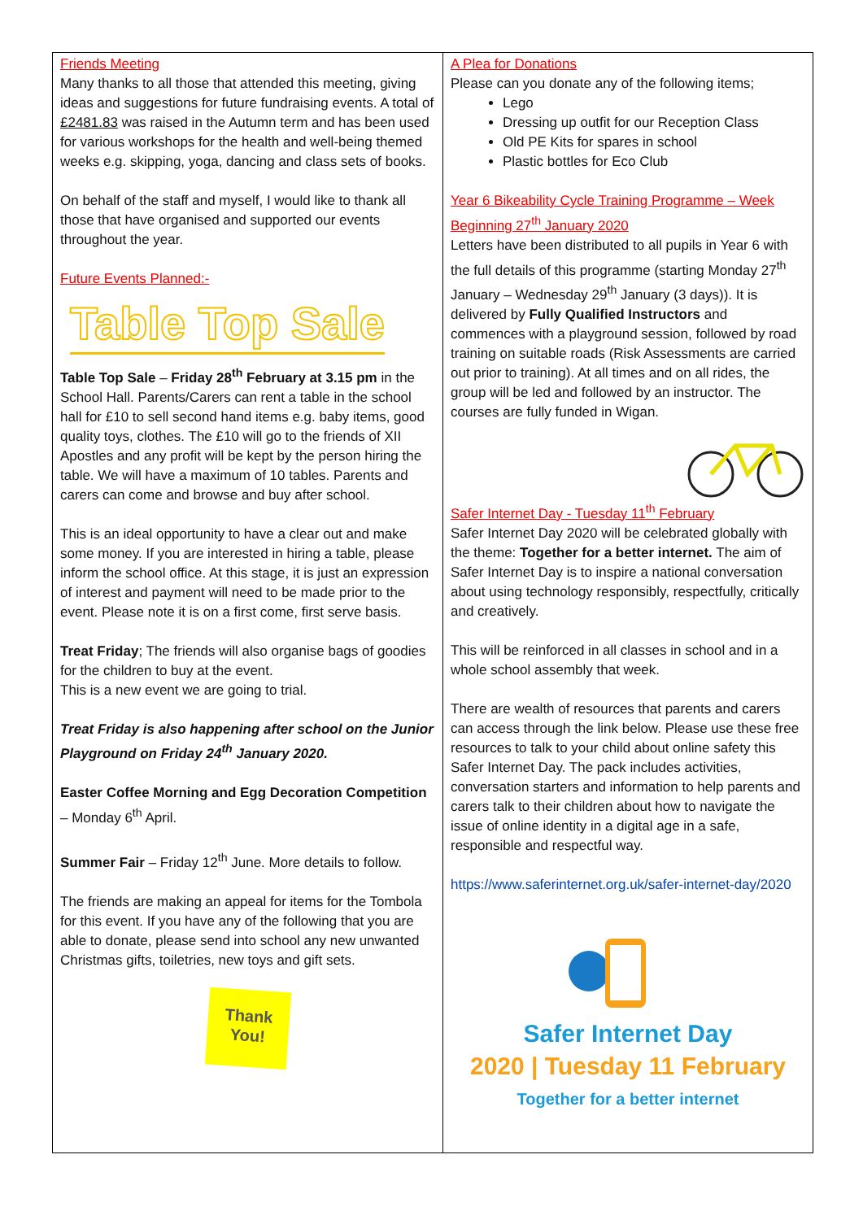Friends Meeting
Many thanks to all those that attended this meeting, giving ideas and suggestions for future fundraising events. A total of £2481.83 was raised in the Autumn term and has been used for various workshops for the health and well-being themed weeks e.g. skipping, yoga, dancing and class sets of books.
On behalf of the staff and myself, I would like to thank all those that have organised and supported our events throughout the year.
Future Events Planned:-
Table Top Sale
Table Top Sale – Friday 28<sup>th</sup> February at 3.15 pm in the School Hall. Parents/Carers can rent a table in the school hall for £10 to sell second hand items e.g. baby items, good quality toys, clothes. The £10 will go to the friends of XII Apostles and any profit will be kept by the person hiring the table. We will have a maximum of 10 tables. Parents and carers can come and browse and buy after school.
This is an ideal opportunity to have a clear out and make some money. If you are interested in hiring a table, please inform the school office. At this stage, it is just an expression of interest and payment will need to be made prior to the event. Please note it is on a first come, first serve basis.
Treat Friday; The friends will also organise bags of goodies for the children to buy at the event.
This is a new event we are going to trial.
Treat Friday is also happening after school on the Junior Playground on Friday 24<sup>th</sup> January 2020.
Easter Coffee Morning and Egg Decoration Competition – Monday 6<sup>th</sup> April.
Summer Fair – Friday 12<sup>th</sup> June. More details to follow.
The friends are making an appeal for items for the Tombola for this event. If you have any of the following that you are able to donate, please send into school any new unwanted Christmas gifts, toiletries, new toys and gift sets.
Thank You!
A Plea for Donations
Please can you donate any of the following items;
Lego
Dressing up outfit for our Reception Class
Old PE Kits for spares in school
Plastic bottles for Eco Club
Year 6 Bikeability Cycle Training Programme – Week Beginning 27<sup>th</sup> January 2020
Letters have been distributed to all pupils in Year 6 with the full details of this programme (starting Monday 27<sup>th</sup> January – Wednesday 29<sup>th</sup> January (3 days)). It is delivered by Fully Qualified Instructors and commences with a playground session, followed by road training on suitable roads (Risk Assessments are carried out prior to training). At all times and on all rides, the group will be led and followed by an instructor. The courses are fully funded in Wigan.
Safer Internet Day - Tuesday 11<sup>th</sup> February
Safer Internet Day 2020 will be celebrated globally with the theme: Together for a better internet. The aim of Safer Internet Day is to inspire a national conversation about using technology responsibly, respectfully, critically and creatively.
This will be reinforced in all classes in school and in a whole school assembly that week.
There are wealth of resources that parents and carers can access through the link below. Please use these free resources to talk to your child about online safety this Safer Internet Day. The pack includes activities, conversation starters and information to help parents and carers talk to their children about how to navigate the issue of online identity in a digital age in a safe, responsible and respectful way.
https://www.saferinternet.org.uk/safer-internet-day/2020
Safer Internet Day
2020 | Tuesday 11 February
Together for a better internet